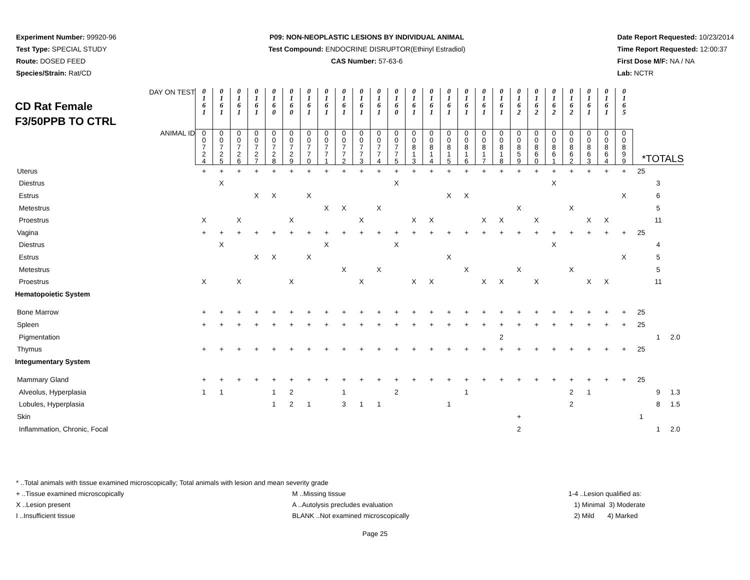Experiment Number: 99920-96
Test Type: SPECIAL STUDY
Route: DOSED FEED
Species/Strain: Rat/CD
P09: NON-NEOPLASTIC LESIONS BY INDIVIDUAL ANIMAL
Test Compound: ENDOCRINE DISRUPTOR(Ethinyl Estradiol)
CAS Number: 57-63-6
Date Report Requested: 10/23/2014
Time Report Requested: 12:00:37
First Dose M/F: NA / NA
Lab: NCTR
| CD Rat Female F3/50PPB TO CTRL DAY ON TEST | 0 1 6 1 | 0 1 6 1 | 0 1 6 1 | 0 1 6 1 | 0 1 6 0 | 0 1 6 0 | 0 1 6 1 | 0 1 6 1 | 0 1 6 1 | 0 1 6 1 | 0 1 6 1 | 0 1 6 0 | 0 1 6 1 | 0 1 6 1 | 0 1 6 1 | 0 1 6 1 | 0 1 6 1 | 0 1 6 1 | 0 1 6 2 | 0 1 6 2 | 0 1 6 2 | 0 1 6 2 | 0 1 6 1 | 0 1 6 1 | 0 1 6 5 | | | |
| ANIMAL ID | 0 0 7 2 4 | 0 0 7 2 5 | 0 0 7 2 6 | 0 0 7 2 7 | 0 0 7 2 8 | 0 0 7 2 9 | 0 0 7 7 0 | 0 0 7 7 1 | 0 0 7 7 2 | 0 0 7 7 3 | 0 0 7 7 4 | 0 0 7 7 5 | 0 0 8 1 3 | 0 0 8 1 4 | 0 0 8 1 5 | 0 0 8 1 6 | 0 0 8 1 7 | 0 0 8 1 8 | 0 0 8 5 9 | 0 0 8 6 0 | 0 0 8 6 1 | 0 0 8 6 2 | 0 0 8 6 3 | 0 0 8 6 4 | 0 0 8 9 9 | *TOTALS | | |
| Uterus | + | + | + | + | + | + | + | + | + | + | + | + | + | + | + | + | + | + | + | + | + | + | + | + | + | 25 | | |
| Diestrus | | X | | | | | | | | | | X | | | | | | | | | X | | | | | | 3 | |
| Estrus | | | | X | X | | X | | | | | | | | X | X | | | | | | | | | X | | 6 | |
| Metestrus | | | | | | | | X | X | | X | | | | | | | | X | | | X | | | | | 5 | |
| Proestrus | X | | X | | | X | | | | X | | | X | X | | | X | X | | X | | | X | X | | | 11 | |
| Vagina | + | + | + | + | + | + | + | + | + | + | + | + | + | + | + | + | + | + | + | + | + | + | + | + | + | 25 | | |
| Diestrus | | X | | | | | | X | | | | X | | | | | | | | | X | | | | | | 4 | |
| Estrus | | | | X | X | | X | | | | | | | | X | | | | | | | | | | X | | 5 | |
| Metestrus | | | | | | | | | X | | X | | | | | X | | | X | | | X | | | | | 5 | |
| Proestrus | X | | X | | | X | | | | X | | | X | X | | | X | X | | X | | | X | X | | | 11 | |
| Hematopoietic System | | | | | | | | | | | | | | | | | | | | | | | | | | | | |
| Bone Marrow | + | + | + | + | + | + | + | + | + | + | + | + | + | + | + | + | + | + | + | + | + | + | + | + | + | 25 | | |
| Spleen | + | + | + | + | + | + | + | + | + | + | + | + | + | + | + | + | + | + | + | + | + | + | + | + | + | 25 | | |
| Pigmentation | | | | | | | | | | | | | | | | | | 2 | | | | | | | | | 1 | 2.0 |
| Thymus | + | + | + | + | + | + | + | + | + | + | + | + | + | + | + | + | + | + | + | + | + | + | + | + | + | 25 | | |
| Integumentary System | | | | | | | | | | | | | | | | | | | | | | | | | | | | |
| Mammary Gland | + | + | + | + | + | + | + | + | + | + | + | + | + | + | + | + | + | + | + | + | + | + | + | + | + | 25 | | |
| Alveolus, Hyperplasia | 1 | 1 | | | 1 | 2 | | | 1 | | | 2 | | | | 1 | | | | | | 2 | 1 | | | | 9 | 1.3 |
| Lobules, Hyperplasia | | | | | 1 | 2 | 1 | | 3 | 1 | 1 | | | | 1 | | | | | | | 2 | | | | | 8 | 1.5 |
| Skin | | | | | | | | | | | | | | | | | | | + | | | | | | | 1 | | |
| Inflammation, Chronic, Focal | | | | | | | | | | | | | | | | | | | 2 | | | | | | | | 1 | 2.0 |
* ..Total animals with tissue examined microscopically; Total animals with lesion and mean severity grade
+ ..Tissue examined microscopically
M ..Missing tissue 1-4 ..Lesion qualified as:
X ..Lesion present A ..Autolysis precludes evaluation
1) Minimal 3) Moderate
I ..Insufficient tissue BLANK ..Not examined microscopically
2) Mild 4) Marked
Page 25